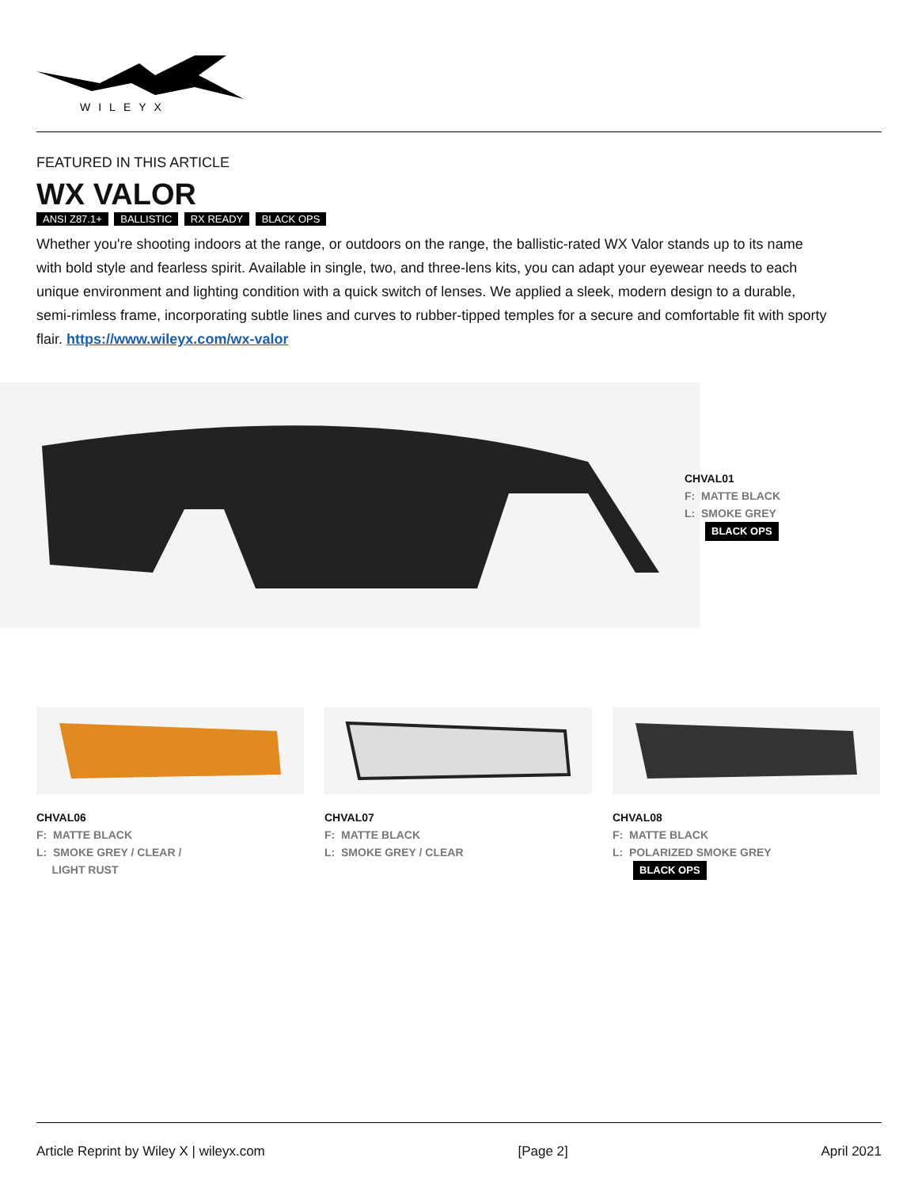WILEYX
FEATURED IN THIS ARTICLE
WX VALOR
ANSI Z87.1+ BALLISTIC RX READY BLACK OPS
Whether you're shooting indoors at the range, or outdoors on the range, the ballistic-rated WX Valor stands up to its name with bold style and fearless spirit. Available in single, two, and three-lens kits, you can adapt your eyewear needs to each unique environment and lighting condition with a quick switch of lenses. We applied a sleek, modern design to a durable, semi-rimless frame, incorporating subtle lines and curves to rubber-tipped temples for a secure and comfortable fit with sporty flair. https://www.wileyx.com/wx-valor
CHVAL01
F: MATTE BLACK
L: SMOKE GREY
BLACK OPS
CHVAL06
F: MATTE BLACK
L: SMOKE GREY / CLEAR /
LIGHT RUST
CHVAL07
F: MATTE BLACK
L: SMOKE GREY / CLEAR
CHVAL08
F: MATTE BLACK
L: POLARIZED SMOKE GREY
BLACK OPS
Article Reprint by Wiley X | wileyx.com [Page 2] April 2021